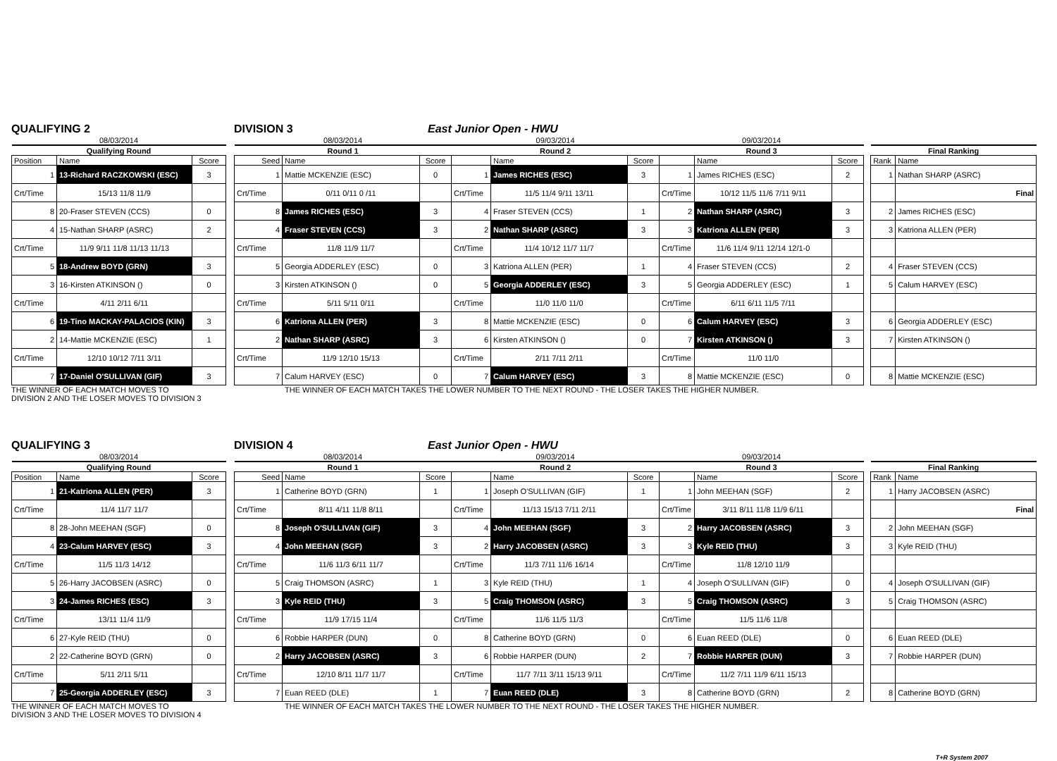QUALIFYING 2 DIVISION 3 East Junior Open - HWU
| 08/03/2014 | | | | 08/03/2014 | | | 09/03/2014 | | | 09/03/2014 | | | | | |
| Qualifying Round | | | | Round 1 | | | Round 2 | | | Round 3 | | | | Final Ranking | |
| Position | Name | Score | | Seed | Name | Score | | Name | Score | | Name | Score | | Rank | Name |
| 1 | 13-Richard RACZKOWSKI (ESC) | 3 | | 1 | Mattie MCKENZIE (ESC) | 0 | 1 | James RICHES (ESC) | 3 | 1 | James RICHES (ESC) | 2 | | 1 | Nathan SHARP (ASRC) |
| Crt/Time | 15/13 11/8 11/9 | | | Crt/Time | 0/11 0/11 0 /11 | | Crt/Time | 11/5 11/4 9/11 13/11 | | Crt/Time | 10/12 11/5 11/6 7/11 9/11 | | | | Final |
| 8 | 20-Fraser STEVEN (CCS) | 0 | | 8 | James RICHES (ESC) | 3 | 4 | Fraser STEVEN (CCS) | 1 | 2 | Nathan SHARP (ASRC) | 3 | | 2 | James RICHES (ESC) |
| 4 | 15-Nathan SHARP (ASRC) | 2 | | 4 | Fraser STEVEN (CCS) | 3 | 2 | Nathan SHARP (ASRC) | 3 | 3 | Katriona ALLEN (PER) | 3 | | 3 | Katriona ALLEN (PER) |
| Crt/Time | 11/9 9/11 11/8 11/13 11/13 | | | Crt/Time | 11/8 11/9 11/7 | | Crt/Time | 11/4 10/12 11/7 11/7 | | Crt/Time | 11/6 11/4 9/11 12/14 12/1-0 | | | | |
| 5 | 18-Andrew BOYD (GRN) | 3 | | 5 | Georgia ADDERLEY (ESC) | 0 | 3 | Katriona ALLEN (PER) | 1 | 4 | Fraser STEVEN (CCS) | 2 | | 4 | Fraser STEVEN (CCS) |
| 3 | 16-Kirsten ATKINSON () | 0 | | 3 | Kirsten ATKINSON () | 0 | 5 | Georgia ADDERLEY (ESC) | 3 | 5 | Georgia ADDERLEY (ESC) | 1 | | 5 | Calum HARVEY (ESC) |
| Crt/Time | 4/11 2/11 6/11 | | | Crt/Time | 5/11 5/11 0/11 | | Crt/Time | 11/0 11/0 11/0 | | Crt/Time | 6/11 6/11 11/5 7/11 | | | | |
| 6 | 19-Tino MACKAY-PALACIOS (KIN) | 3 | | 6 | Katriona ALLEN (PER) | 3 | 8 | Mattie MCKENZIE (ESC) | 0 | 6 | Calum HARVEY (ESC) | 3 | | 6 | Georgia ADDERLEY (ESC) |
| 2 | 14-Mattie MCKENZIE (ESC) | 1 | | 2 | Nathan SHARP (ASRC) | 3 | 6 | Kirsten ATKINSON () | 0 | 7 | Kirsten ATKINSON () | 3 | | 7 | Kirsten ATKINSON () |
| Crt/Time | 12/10 10/12 7/11 3/11 | | | Crt/Time | 11/9 12/10 15/13 | | Crt/Time | 2/11 7/11 2/11 | | Crt/Time | 11/0 11/0 | | | | |
| 7 | 17-Daniel O'SULLIVAN (GIF) | 3 | | 7 | Calum HARVEY (ESC) | 0 | 7 | Calum HARVEY (ESC) | 3 | 8 | Mattie MCKENZIE (ESC) | 0 | | 8 | Mattie MCKENZIE (ESC) |
THE WINNER OF EACH MATCH MOVES TO
DIVISION 2 AND THE LOSER MOVES TO DIVISION 3
THE WINNER OF EACH MATCH TAKES THE LOWER NUMBER TO THE NEXT ROUND - THE LOSER TAKES THE HIGHER NUMBER.
QUALIFYING 3 DIVISION 4 East Junior Open - HWU
| 08/03/2014 | | | | 08/03/2014 | | | 09/03/2014 | | | 09/03/2014 | | | | | |
| Qualifying Round | | | | Round 1 | | | Round 2 | | | Round 3 | | | | Final Ranking | |
| Position | Name | Score | | Seed | Name | Score | | Name | Score | | Name | Score | | Rank | Name |
| 1 | 21-Katriona ALLEN (PER) | 3 | | 1 | Catherine BOYD (GRN) | 1 | 1 | Joseph O'SULLIVAN (GIF) | 1 | 1 | John MEEHAN (SGF) | 2 | | 1 | Harry JACOBSEN (ASRC) |
| Crt/Time | 11/4 11/7 11/7 | | | Crt/Time | 8/11 4/11 11/8 8/11 | | Crt/Time | 11/13 15/13 7/11 2/11 | | Crt/Time | 3/11 8/11 11/8 11/9 6/11 | | | | Final |
| 8 | 28-John MEEHAN (SGF) | 0 | | 8 | Joseph O'SULLIVAN (GIF) | 3 | 4 | John MEEHAN (SGF) | 3 | 2 | Harry JACOBSEN (ASRC) | 3 | | 2 | John MEEHAN (SGF) |
| 4 | 23-Calum HARVEY (ESC) | 3 | | 4 | John MEEHAN (SGF) | 3 | 2 | Harry JACOBSEN (ASRC) | 3 | 3 | Kyle REID (THU) | 3 | | 3 | Kyle REID (THU) |
| Crt/Time | 11/5 11/3 14/12 | | | Crt/Time | 11/6 11/3 6/11 11/7 | | Crt/Time | 11/3 7/11 11/6 16/14 | | Crt/Time | 11/8 12/10 11/9 | | | | |
| 5 | 26-Harry JACOBSEN (ASRC) | 0 | | 5 | Craig THOMSON (ASRC) | 1 | 3 | Kyle REID (THU) | 1 | 4 | Joseph O'SULLIVAN (GIF) | 0 | | 4 | Joseph O'SULLIVAN (GIF) |
| 3 | 24-James RICHES (ESC) | 3 | | 3 | Kyle REID (THU) | 3 | 5 | Craig THOMSON (ASRC) | 3 | 5 | Craig THOMSON (ASRC) | 3 | | 5 | Craig THOMSON (ASRC) |
| Crt/Time | 13/11 11/4 11/9 | | | Crt/Time | 11/9 17/15 11/4 | | Crt/Time | 11/6 11/5 11/3 | | Crt/Time | 11/5 11/6 11/8 | | | | |
| 6 | 27-Kyle REID (THU) | 0 | | 6 | Robbie HARPER (DUN) | 0 | 8 | Catherine BOYD (GRN) | 0 | 6 | Euan REED (DLE) | 0 | | 6 | Euan REED (DLE) |
| 2 | 22-Catherine BOYD (GRN) | 0 | | 2 | Harry JACOBSEN (ASRC) | 3 | 6 | Robbie HARPER (DUN) | 2 | 7 | Robbie HARPER (DUN) | 3 | | 7 | Robbie HARPER (DUN) |
| Crt/Time | 5/11 2/11 5/11 | | | Crt/Time | 12/10 8/11 11/7 11/7 | | Crt/Time | 11/7 7/11 3/11 15/13 9/11 | | Crt/Time | 11/2 7/11 11/9 6/11 15/13 | | | | |
| 7 | 25-Georgia ADDERLEY (ESC) | 3 | | 7 | Euan REED (DLE) | 1 | 7 | Euan REED (DLE) | 3 | 8 | Catherine BOYD (GRN) | 2 | | 8 | Catherine BOYD (GRN) |
THE WINNER OF EACH MATCH MOVES TO
DIVISION 3 AND THE LOSER MOVES TO DIVISION 4
THE WINNER OF EACH MATCH TAKES THE LOWER NUMBER TO THE NEXT ROUND - THE LOSER TAKES THE HIGHER NUMBER.
T+R System 2007